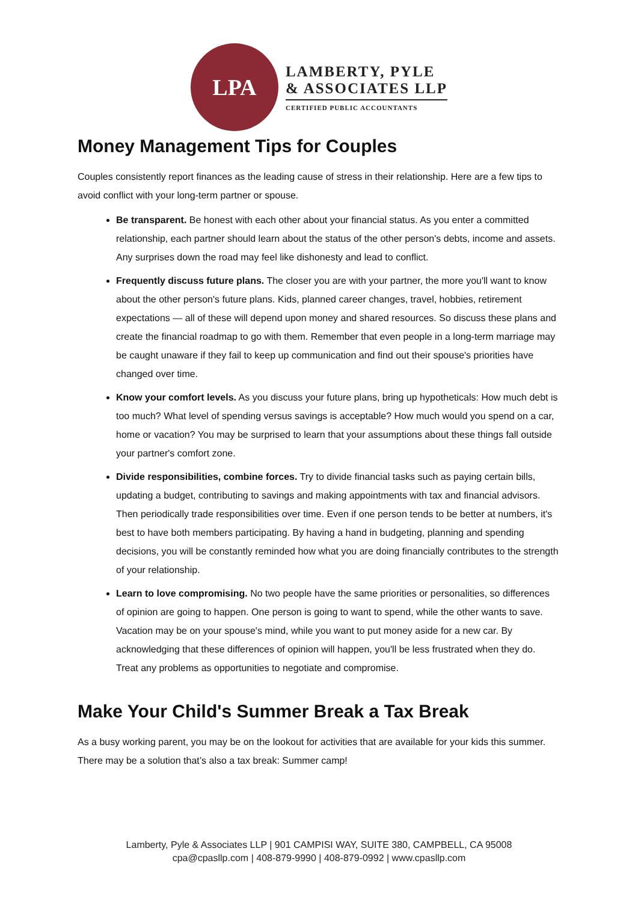LPA
LAMBERTY, PYLE
& ASSOCIATES LLP
CERTIFIED PUBLIC ACCOUNTANTS
Money Management Tips for Couples
Couples consistently report finances as the leading cause of stress in their relationship. Here are a few tips to avoid conflict with your long-term partner or spouse.
Be transparent. Be honest with each other about your financial status. As you enter a committed relationship, each partner should learn about the status of the other person's debts, income and assets. Any surprises down the road may feel like dishonesty and lead to conflict.
Frequently discuss future plans. The closer you are with your partner, the more you'll want to know about the other person's future plans. Kids, planned career changes, travel, hobbies, retirement expectations — all of these will depend upon money and shared resources. So discuss these plans and create the financial roadmap to go with them. Remember that even people in a long-term marriage may be caught unaware if they fail to keep up communication and find out their spouse's priorities have changed over time.
Know your comfort levels. As you discuss your future plans, bring up hypotheticals: How much debt is too much? What level of spending versus savings is acceptable? How much would you spend on a car, home or vacation? You may be surprised to learn that your assumptions about these things fall outside your partner's comfort zone.
Divide responsibilities, combine forces. Try to divide financial tasks such as paying certain bills, updating a budget, contributing to savings and making appointments with tax and financial advisors. Then periodically trade responsibilities over time. Even if one person tends to be better at numbers, it's best to have both members participating. By having a hand in budgeting, planning and spending decisions, you will be constantly reminded how what you are doing financially contributes to the strength of your relationship.
Learn to love compromising. No two people have the same priorities or personalities, so differences of opinion are going to happen. One person is going to want to spend, while the other wants to save. Vacation may be on your spouse's mind, while you want to put money aside for a new car. By acknowledging that these differences of opinion will happen, you'll be less frustrated when they do. Treat any problems as opportunities to negotiate and compromise.
Make Your Child's Summer Break a Tax Break
As a busy working parent, you may be on the lookout for activities that are available for your kids this summer. There may be a solution that’s also a tax break: Summer camp!
Lamberty, Pyle & Associates LLP | 901 CAMPISI WAY, SUITE 380, CAMPBELL, CA 95008
cpa@cpasllp.com | 408-879-9990 | 408-879-0992 | www.cpasllp.com